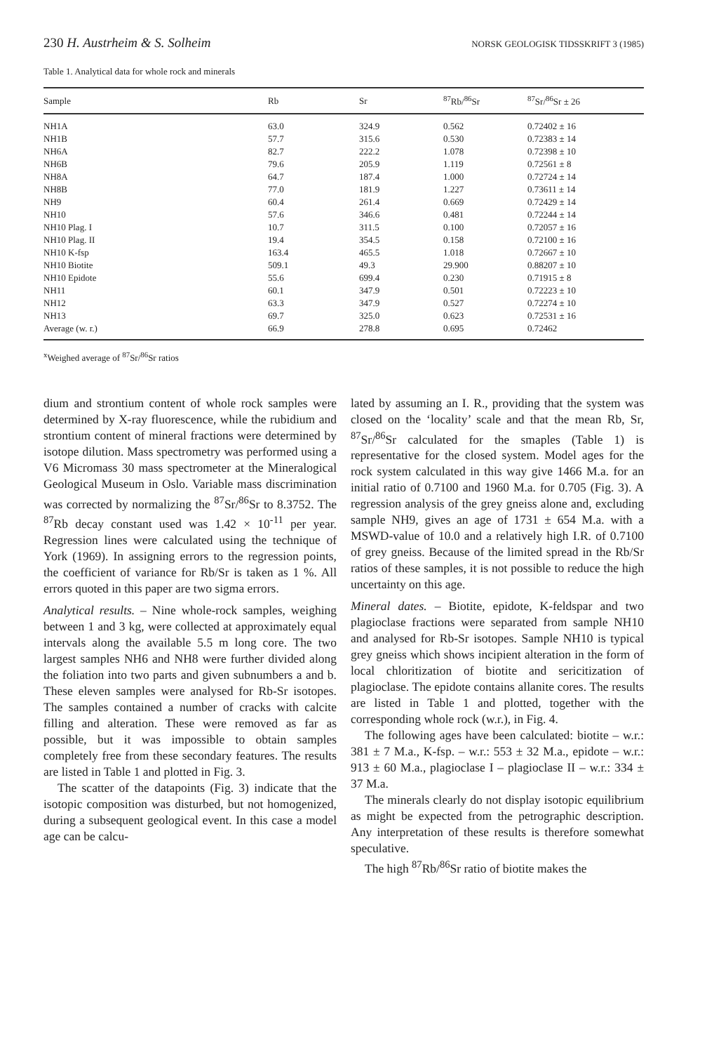230 H. Austrheim & S. Solheim NORSK GEOLOGISK TIDSSKRIFT 3 (1985)
Table 1. Analytical data for whole rock and minerals
| Sample | Rb | Sr | <sup>87</sup>Rb/<sup>86</sup>Sr | <sup>87</sup>Sr/<sup>86</sup>Sr ± 26 |
| --- | --- | --- | --- | --- |
| NH1A | 63.0 | 324.9 | 0.562 | 0.72402 ± 16 |
| NH1B | 57.7 | 315.6 | 0.530 | 0.72383 ± 14 |
| NH6A | 82.7 | 222.2 | 1.078 | 0.72398 ± 10 |
| NH6B | 79.6 | 205.9 | 1.119 | 0.72561 ± 8 |
| NH8A | 64.7 | 187.4 | 1.000 | 0.72724 ± 14 |
| NH8B | 77.0 | 181.9 | 1.227 | 0.73611 ± 14 |
| NH9 | 60.4 | 261.4 | 0.669 | 0.72429 ± 14 |
| NH10 | 57.6 | 346.6 | 0.481 | 0.72244 ± 14 |
| NH10 Plag. I | 10.7 | 311.5 | 0.100 | 0.72057 ± 16 |
| NH10 Plag. II | 19.4 | 354.5 | 0.158 | 0.72100 ± 16 |
| NH10 K-fsp | 163.4 | 465.5 | 1.018 | 0.72667 ± 10 |
| NH10 Biotite | 509.1 | 49.3 | 29.900 | 0.88207 ± 10 |
| NH10 Epidote | 55.6 | 699.4 | 0.230 | 0.71915 ± 8 |
| NH11 | 60.1 | 347.9 | 0.501 | 0.72223 ± 10 |
| NH12 | 63.3 | 347.9 | 0.527 | 0.72274 ± 10 |
| NH13 | 69.7 | 325.0 | 0.623 | 0.72531 ± 16 |
| Average (w. r.) | 66.9 | 278.8 | 0.695 | 0.72462 |
<sup>x</sup> Weighed average of <sup>87</sup>Sr/<sup>86</sup>Sr ratios
dium and strontium content of whole rock samples were determined by X-ray fluorescence, while the rubidium and strontium content of mineral fractions were determined by isotope dilution. Mass spectrometry was performed using a V6 Micromass 30 mass spectrometer at the Mineralogical Geological Museum in Oslo. Variable mass discrimination was corrected by normalizing the <sup>87</sup>Sr/<sup>86</sup>Sr to 8.3752. The <sup>87</sup>Rb decay constant used was 1.42 × 10<sup>-11</sup> per year. Regression lines were calculated using the technique of York (1969). In assigning errors to the regression points, the coefficient of variance for Rb/Sr is taken as 1 %. All errors quoted in this paper are two sigma errors.
Analytical results. – Nine whole-rock samples, weighing between 1 and 3 kg, were collected at approximately equal intervals along the available 5.5 m long core. The two largest samples NH6 and NH8 were further divided along the foliation into two parts and given subnumbers a and b. These eleven samples were analysed for Rb-Sr isotopes. The samples contained a number of cracks with calcite filling and alteration. These were removed as far as possible, but it was impossible to obtain samples completely free from these secondary features. The results are listed in Table 1 and plotted in Fig. 3.
The scatter of the datapoints (Fig. 3) indicate that the isotopic composition was disturbed, but not homogenized, during a subsequent geological event. In this case a model age can be calcu-
lated by assuming an I. R., providing that the system was closed on the ‘locality’ scale and that the mean Rb, Sr, <sup>87</sup>Sr/<sup>86</sup>Sr calculated for the smaples (Table 1) is representative for the closed system. Model ages for the rock system calculated in this way give 1466 M.a. for an initial ratio of 0.7100 and 1960 M.a. for 0.705 (Fig. 3). A regression analysis of the grey gneiss alone and, excluding sample NH9, gives an age of 1731 ± 654 M.a. with a MSWD-value of 10.0 and a relatively high I.R. of 0.7100 of grey gneiss. Because of the limited spread in the Rb/Sr ratios of these samples, it is not possible to reduce the high uncertainty on this age.
Mineral dates. – Biotite, epidote, K-feldspar and two plagioclase fractions were separated from sample NH10 and analysed for Rb-Sr isotopes. Sample NH10 is typical grey gneiss which shows incipient alteration in the form of local chloritization of biotite and sericitization of plagioclase. The epidote contains allanite cores. The results are listed in Table 1 and plotted, together with the corresponding whole rock (w.r.), in Fig. 4.
The following ages have been calculated: biotite – w.r.: 381 ± 7 M.a., K-fsp. – w.r.: 553 ± 32 M.a., epidote – w.r.: 913 ± 60 M.a., plagioclase I – plagioclase II – w.r.: 334 ± 37 M.a.
The minerals clearly do not display isotopic equilibrium as might be expected from the petrographic description. Any interpretation of these results is therefore somewhat speculative.
The high <sup>87</sup>Rb/<sup>86</sup>Sr ratio of biotite makes the